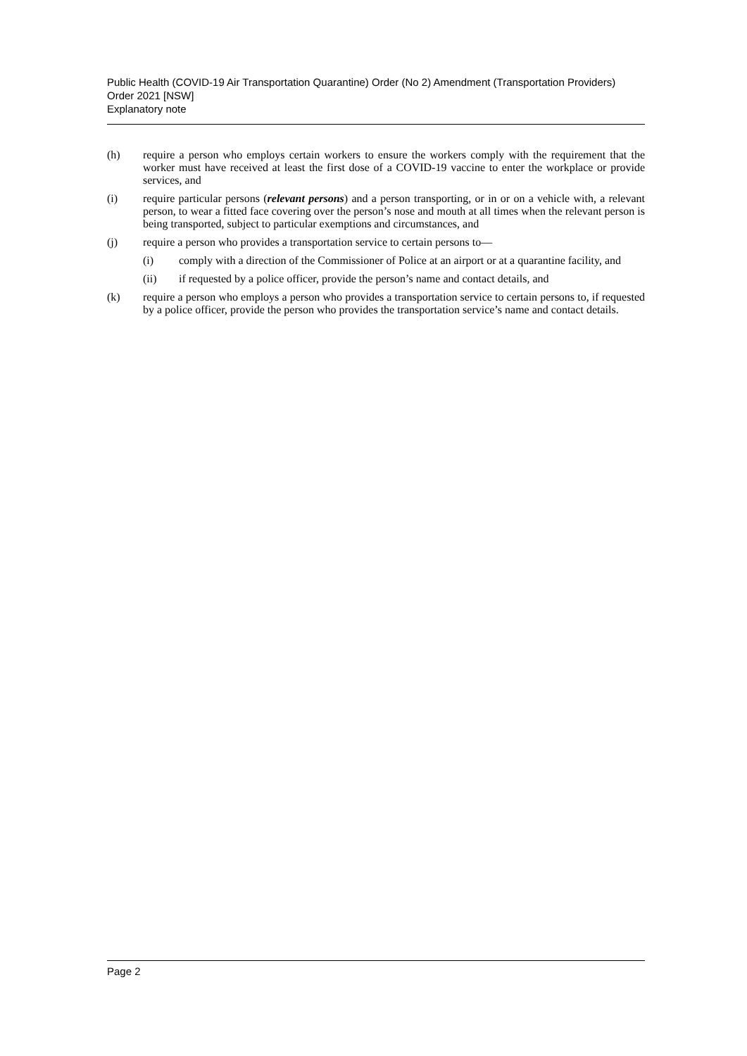Public Health (COVID-19 Air Transportation Quarantine) Order (No 2) Amendment (Transportation Providers) Order 2021 [NSW]
Explanatory note
(h) require a person who employs certain workers to ensure the workers comply with the requirement that the worker must have received at least the first dose of a COVID-19 vaccine to enter the workplace or provide services, and
(i) require particular persons (relevant persons) and a person transporting, or in or on a vehicle with, a relevant person, to wear a fitted face covering over the person’s nose and mouth at all times when the relevant person is being transported, subject to particular exemptions and circumstances, and
(j) require a person who provides a transportation service to certain persons to—
(i) comply with a direction of the Commissioner of Police at an airport or at a quarantine facility, and
(ii) if requested by a police officer, provide the person’s name and contact details, and
(k) require a person who employs a person who provides a transportation service to certain persons to, if requested by a police officer, provide the person who provides the transportation service’s name and contact details.
Page 2